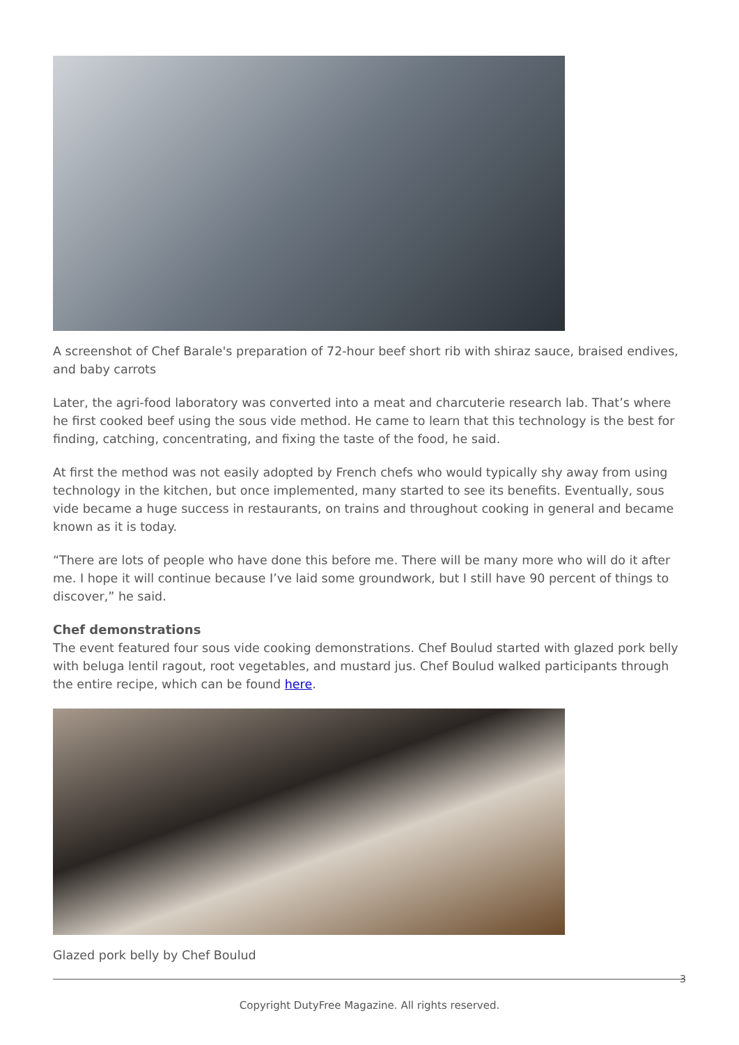A screenshot of Chef Barale's preparation of 72-hour beef short rib with shiraz sauce, braised endives, and baby carrots
Later, the agri-food laboratory was converted into a meat and charcuterie research lab. That’s where he first cooked beef using the sous vide method. He came to learn that this technology is the best for finding, catching, concentrating, and fixing the taste of the food, he said.
At first the method was not easily adopted by French chefs who would typically shy away from using technology in the kitchen, but once implemented, many started to see its benefits. Eventually, sous vide became a huge success in restaurants, on trains and throughout cooking in general and became known as it is today.
“There are lots of people who have done this before me. There will be many more who will do it after me. I hope it will continue because I’ve laid some groundwork, but I still have 90 percent of things to discover,” he said.
Chef demonstrations
The event featured four sous vide cooking demonstrations. Chef Boulud started with glazed pork belly with beluga lentil ragout, root vegetables, and mustard jus. Chef Boulud walked participants through the entire recipe, which can be found here.
Glazed pork belly by Chef Boulud
3
Copyright DutyFree Magazine. All rights reserved.